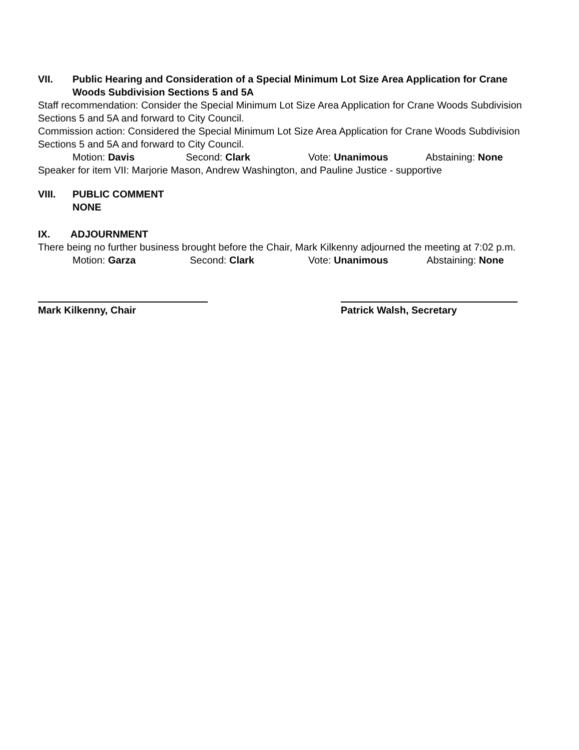VII. Public Hearing and Consideration of a Special Minimum Lot Size Area Application for Crane Woods Subdivision Sections 5 and 5A
Staff recommendation: Consider the Special Minimum Lot Size Area Application for Crane Woods Subdivision Sections 5 and 5A and forward to City Council.
Commission action: Considered the Special Minimum Lot Size Area Application for Crane Woods Subdivision Sections 5 and 5A and forward to City Council.
Motion: Davis Second: Clark Vote: Unanimous Abstaining: None
Speaker for item VII: Marjorie Mason, Andrew Washington, and Pauline Justice - supportive
VIII. PUBLIC COMMENT
NONE
IX. ADJOURNMENT
There being no further business brought before the Chair, Mark Kilkenny adjourned the meeting at 7:02 p.m.
Motion: Garza Second: Clark Vote: Unanimous Abstaining: None
Mark Kilkenny, Chair Patrick Walsh, Secretary